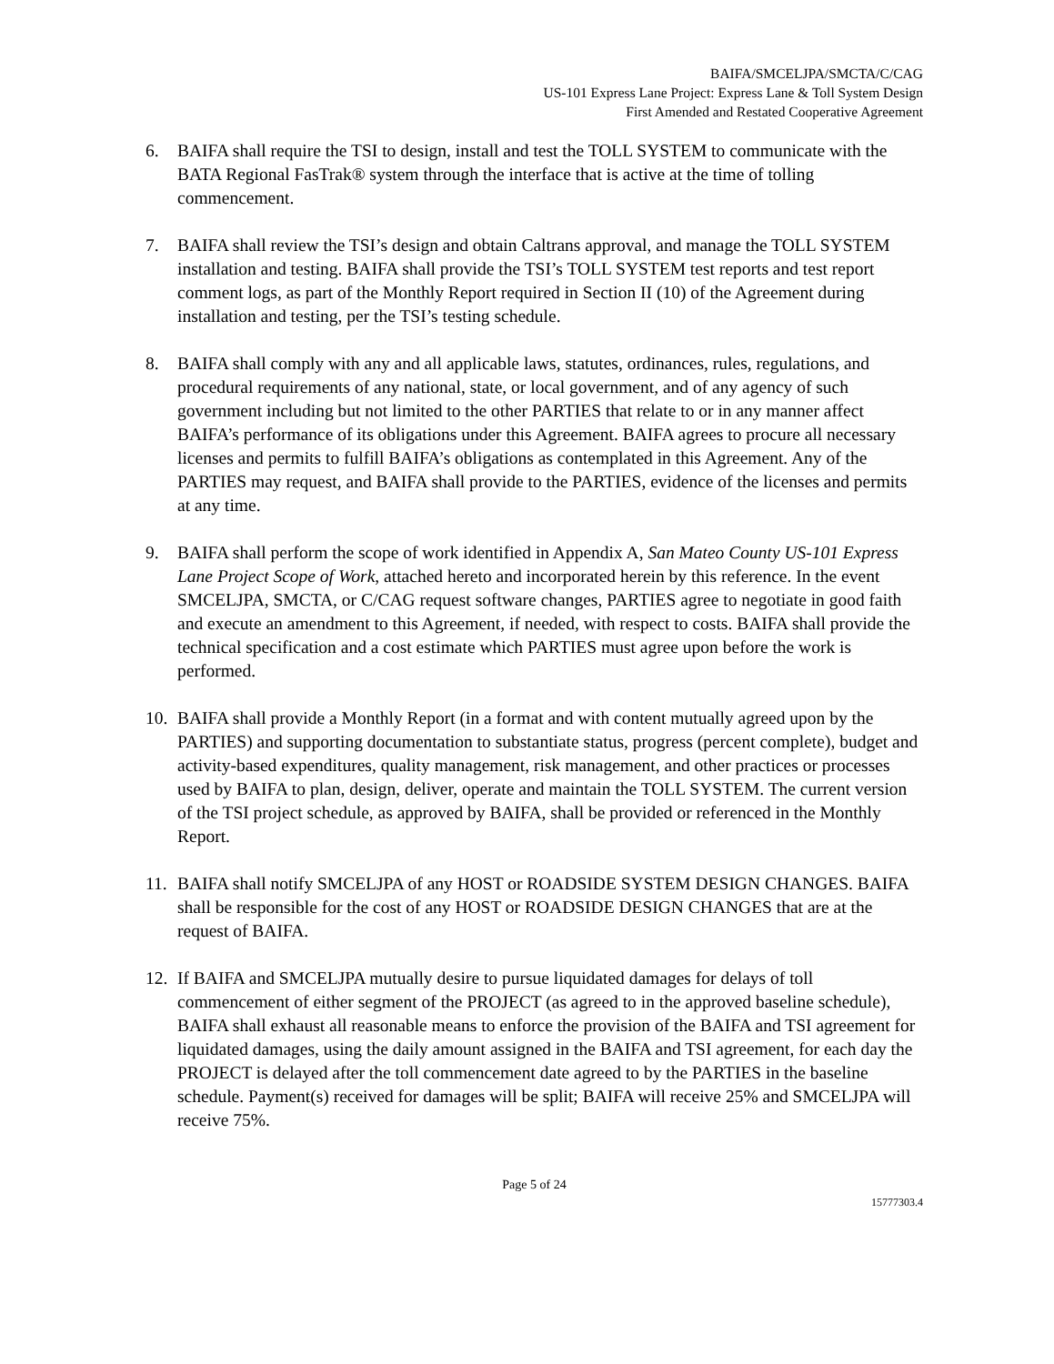BAIFA/SMCELJPA/SMCTA/C/CAG
US-101 Express Lane Project: Express Lane & Toll System Design
First Amended and Restated Cooperative Agreement
6. BAIFA shall require the TSI to design, install and test the TOLL SYSTEM to communicate with the BATA Regional FasTrak® system through the interface that is active at the time of tolling commencement.
7. BAIFA shall review the TSI’s design and obtain Caltrans approval, and manage the TOLL SYSTEM installation and testing. BAIFA shall provide the TSI’s TOLL SYSTEM test reports and test report comment logs, as part of the Monthly Report required in Section II (10) of the Agreement during installation and testing, per the TSI’s testing schedule.
8. BAIFA shall comply with any and all applicable laws, statutes, ordinances, rules, regulations, and procedural requirements of any national, state, or local government, and of any agency of such government including but not limited to the other PARTIES that relate to or in any manner affect BAIFA’s performance of its obligations under this Agreement. BAIFA agrees to procure all necessary licenses and permits to fulfill BAIFA’s obligations as contemplated in this Agreement. Any of the PARTIES may request, and BAIFA shall provide to the PARTIES, evidence of the licenses and permits at any time.
9. BAIFA shall perform the scope of work identified in Appendix A, San Mateo County US-101 Express Lane Project Scope of Work, attached hereto and incorporated herein by this reference. In the event SMCELJPA, SMCTA, or C/CAG request software changes, PARTIES agree to negotiate in good faith and execute an amendment to this Agreement, if needed, with respect to costs. BAIFA shall provide the technical specification and a cost estimate which PARTIES must agree upon before the work is performed.
10.
BAIFA shall provide a Monthly Report (in a format and with content mutually agreed upon by the PARTIES) and supporting documentation to substantiate status, progress (percent complete), budget and activity-based expenditures, quality management, risk management, and other practices or processes used by BAIFA to plan, design, deliver, operate and maintain the TOLL SYSTEM. The current version of the TSI project schedule, as approved by BAIFA, shall be provided or referenced in the Monthly Report.
11.
BAIFA shall notify SMCELJPA of any HOST or ROADSIDE SYSTEM DESIGN CHANGES. BAIFA shall be responsible for the cost of any HOST or ROADSIDE DESIGN CHANGES that are at the request of BAIFA.
12.
If BAIFA and SMCELJPA mutually desire to pursue liquidated damages for delays of toll commencement of either segment of the PROJECT (as agreed to in the approved baseline schedule), BAIFA shall exhaust all reasonable means to enforce the provision of the BAIFA and TSI agreement for liquidated damages, using the daily amount assigned in the BAIFA and TSI agreement, for each day the PROJECT is delayed after the toll commencement date agreed to by the PARTIES in the baseline schedule. Payment(s) received for damages will be split; BAIFA will receive 25% and SMCELJPA will receive 75%.
Page 5 of 24
15777303.4